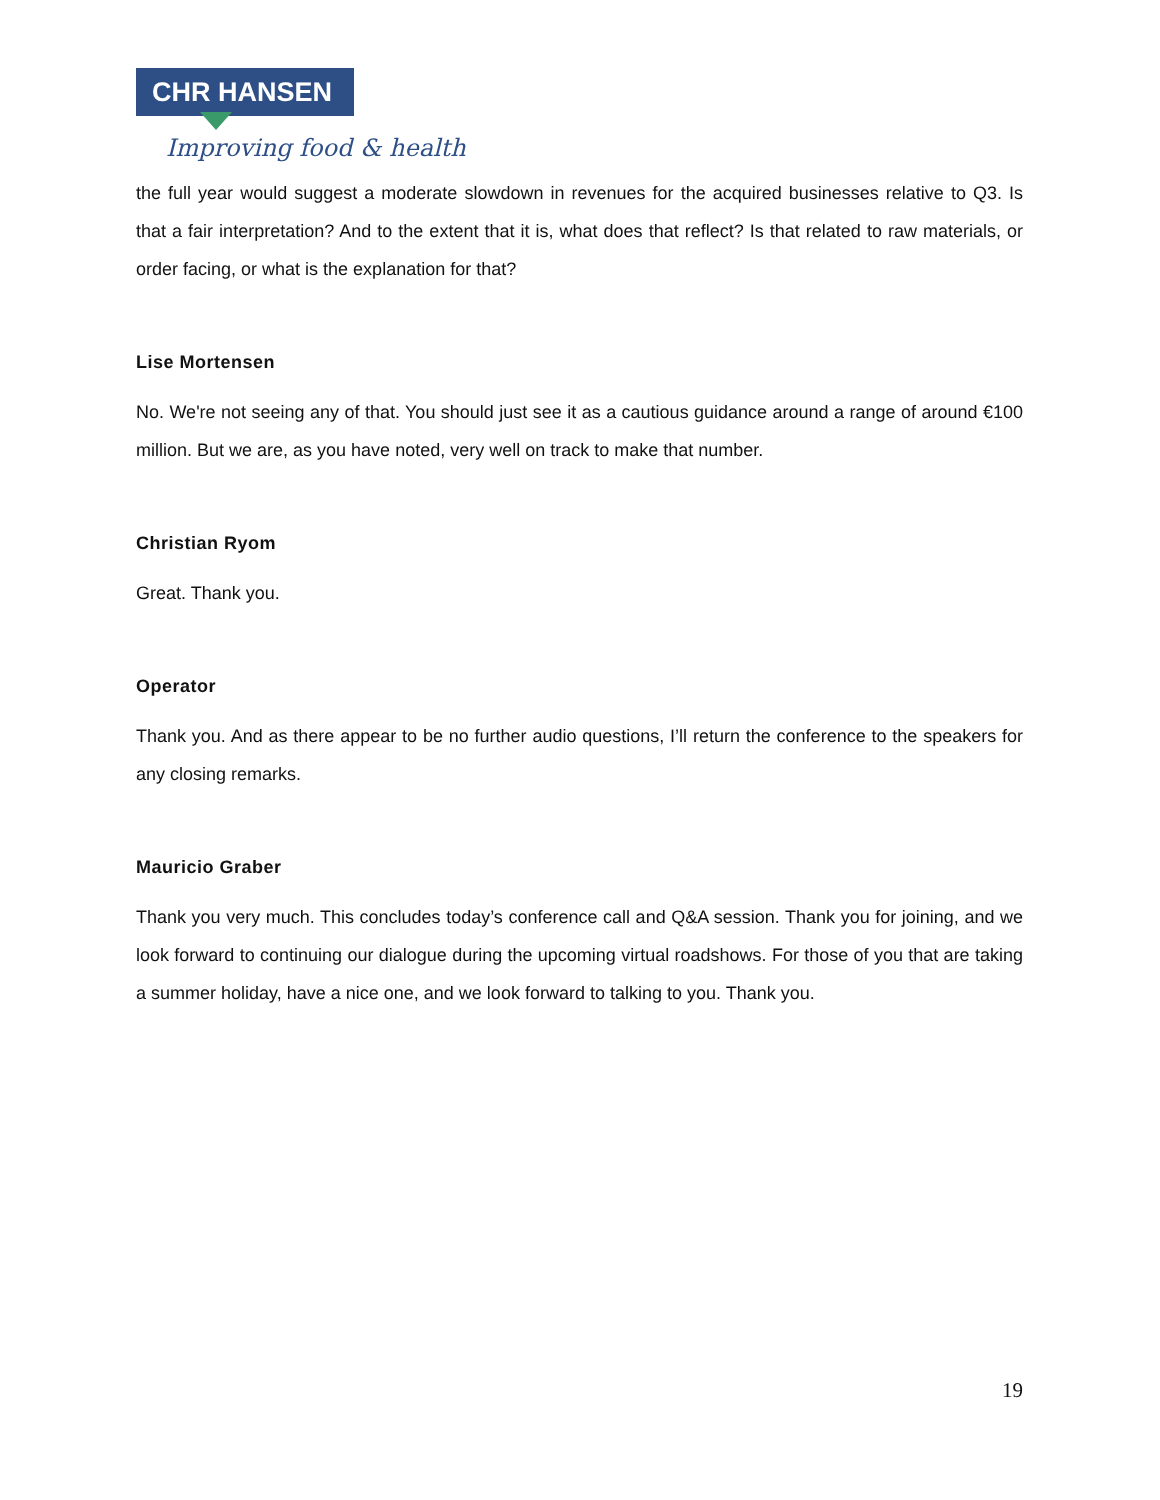CHR HANSEN
Improving food & health
the full year would suggest a moderate slowdown in revenues for the acquired businesses relative to Q3. Is that a fair interpretation? And to the extent that it is, what does that reflect? Is that related to raw materials, or order facing, or what is the explanation for that?
Lise Mortensen
No. We're not seeing any of that. You should just see it as a cautious guidance around a range of around €100 million. But we are, as you have noted, very well on track to make that number.
Christian Ryom
Great. Thank you.
Operator
Thank you. And as there appear to be no further audio questions, I’ll return the conference to the speakers for any closing remarks.
Mauricio Graber
Thank you very much. This concludes today’s conference call and Q&A session. Thank you for joining, and we look forward to continuing our dialogue during the upcoming virtual roadshows. For those of you that are taking a summer holiday, have a nice one, and we look forward to talking to you. Thank you.
19